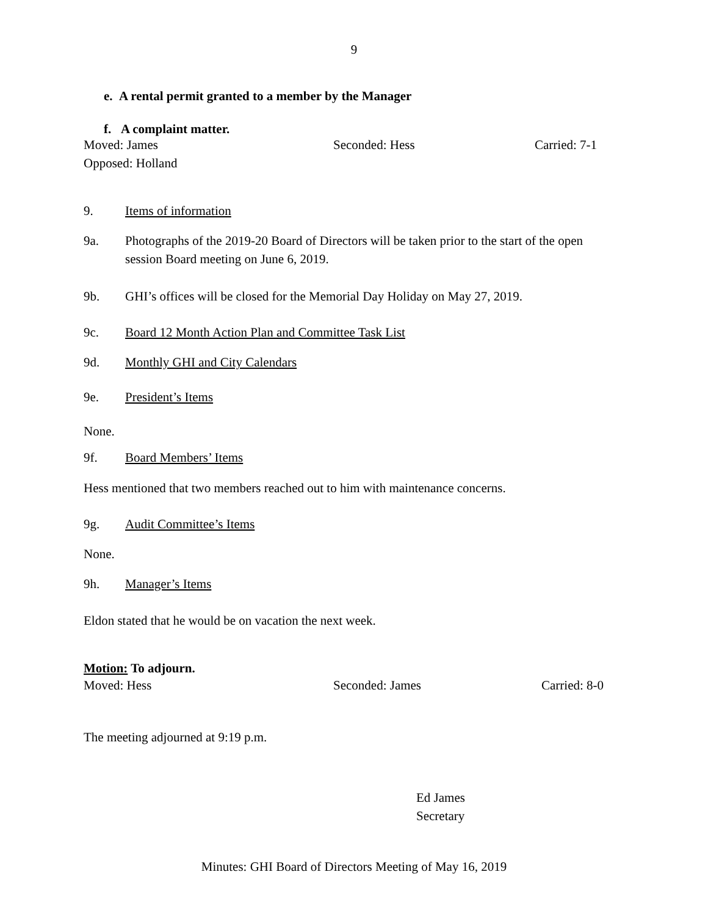9
e. A rental permit granted to a member by the Manager
f. A complaint matter.
Moved: James Seconded: Hess Carried: 7-1
Opposed: Holland
9. Items of information
9a. Photographs of the 2019-20 Board of Directors will be taken prior to the start of the open session Board meeting on June 6, 2019.
9b. GHI’s offices will be closed for the Memorial Day Holiday on May 27, 2019.
9c. Board 12 Month Action Plan and Committee Task List
9d. Monthly GHI and City Calendars
9e. President’s Items
None.
9f. Board Members’ Items
Hess mentioned that two members reached out to him with maintenance concerns.
9g. Audit Committee’s Items
None.
9h. Manager’s Items
Eldon stated that he would be on vacation the next week.
Motion: To adjourn.
Moved: Hess Seconded: James Carried: 8-0
The meeting adjourned at 9:19 p.m.
Ed James
Secretary
Minutes: GHI Board of Directors Meeting of May 16, 2019